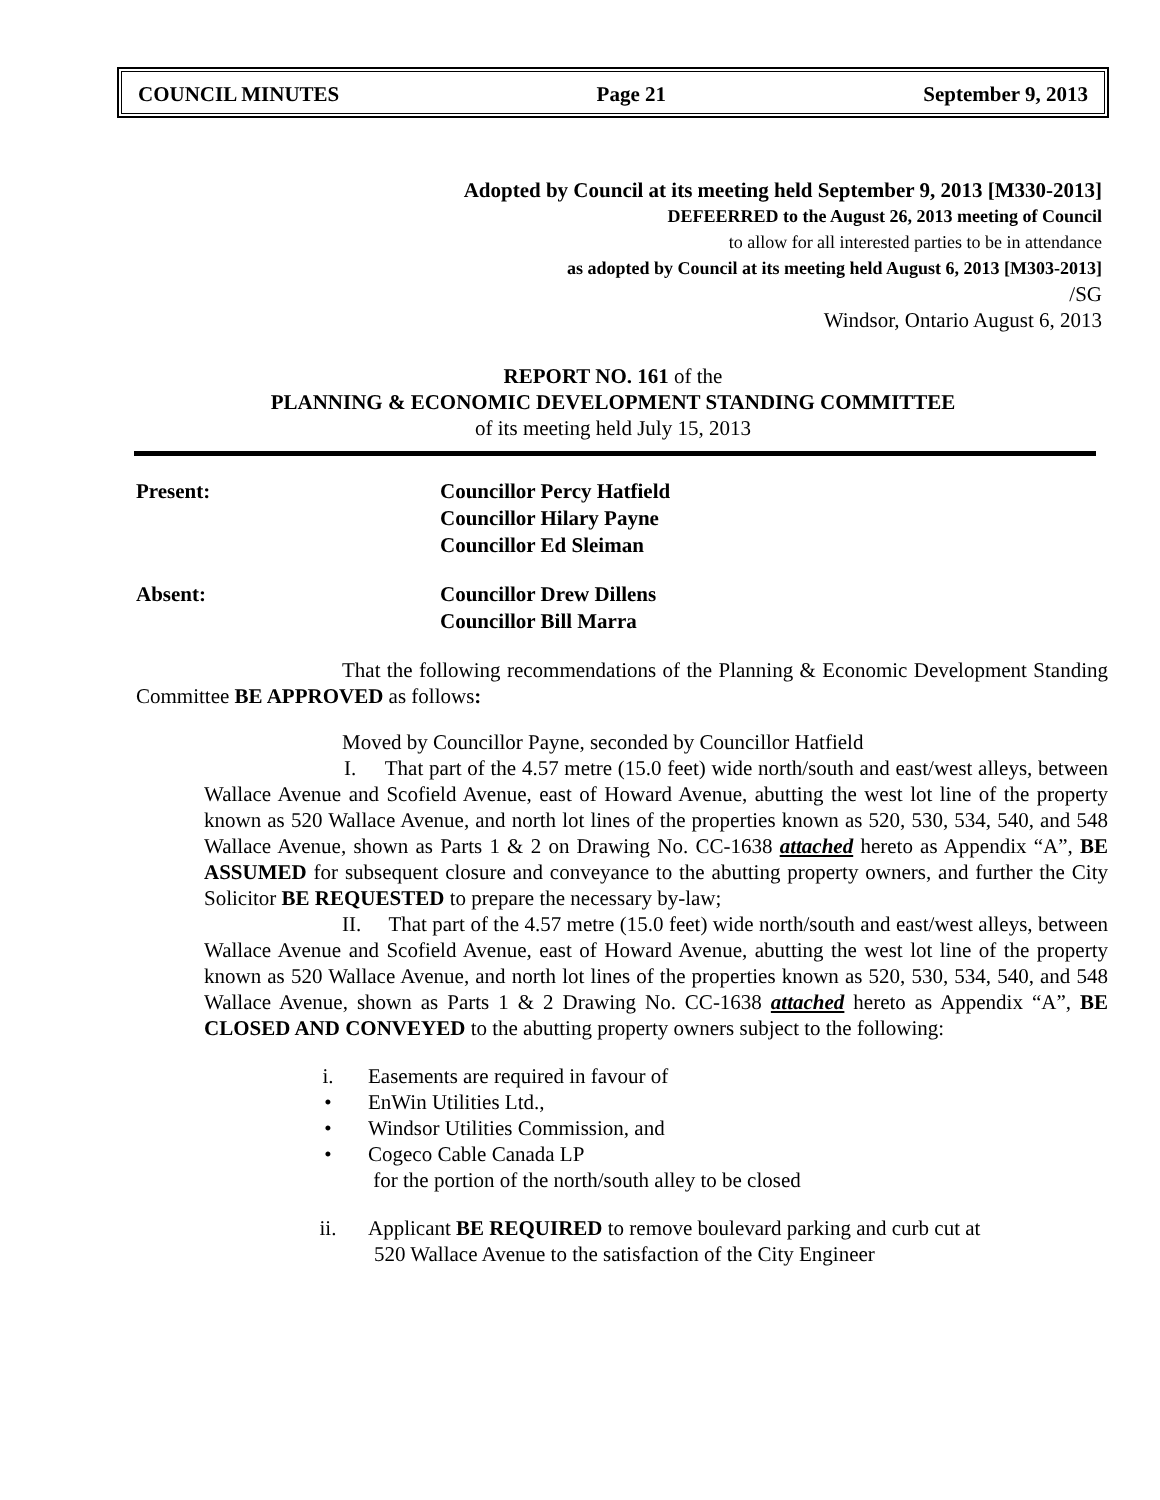COUNCIL MINUTES Page 21 September 9, 2013
Adopted by Council at its meeting held September 9, 2013 [M330-2013]
DEFEERRED to the August 26, 2013 meeting of Council
to allow for all interested parties to be in attendance
as adopted by Council at its meeting held August 6, 2013 [M303-2013]
/SG
Windsor, Ontario August 6, 2013
REPORT NO. 161 of the
PLANNING & ECONOMIC DEVELOPMENT STANDING COMMITTEE
of its meeting held July 15, 2013
Present: Councillor Percy Hatfield
Councillor Hilary Payne
Councillor Ed Sleiman
Absent: Councillor Drew Dillens
Councillor Bill Marra
That the following recommendations of the Planning & Economic Development Standing Committee BE APPROVED as follows:
Moved by Councillor Payne, seconded by Councillor Hatfield
I. That part of the 4.57 metre (15.0 feet) wide north/south and east/west alleys, between Wallace Avenue and Scofield Avenue, east of Howard Avenue, abutting the west lot line of the property known as 520 Wallace Avenue, and north lot lines of the properties known as 520, 530, 534, 540, and 548 Wallace Avenue, shown as Parts 1 & 2 on Drawing No. CC-1638 attached hereto as Appendix “A”, BE ASSUMED for subsequent closure and conveyance to the abutting property owners, and further the City Solicitor BE REQUESTED to prepare the necessary by-law;
II. That part of the 4.57 metre (15.0 feet) wide north/south and east/west alleys, between Wallace Avenue and Scofield Avenue, east of Howard Avenue, abutting the west lot line of the property known as 520 Wallace Avenue, and north lot lines of the properties known as 520, 530, 534, 540, and 548 Wallace Avenue, shown as Parts 1 & 2 Drawing No. CC-1638 attached hereto as Appendix “A”, BE CLOSED AND CONVEYED to the abutting property owners subject to the following:
i. Easements are required in favour of
• EnWin Utilities Ltd.,
• Windsor Utilities Commission, and
• Cogeco Cable Canada LP
for the portion of the north/south alley to be closed
ii. Applicant BE REQUIRED to remove boulevard parking and curb cut at
520 Wallace Avenue to the satisfaction of the City Engineer